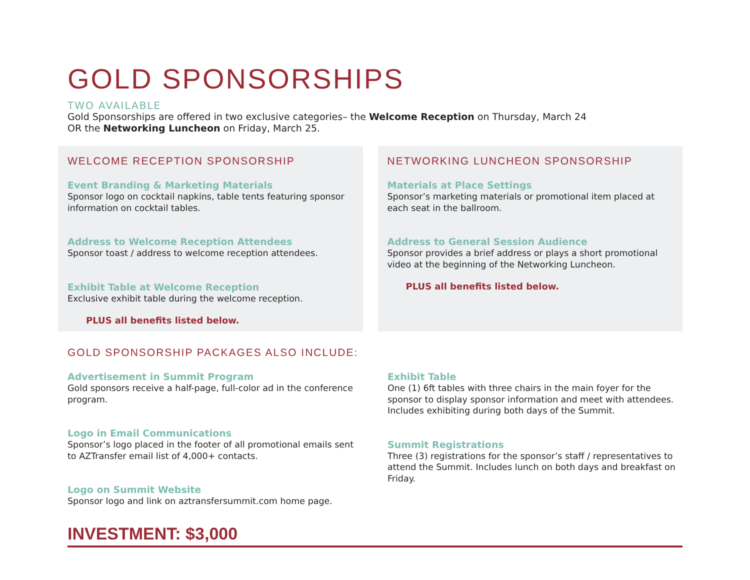GOLD SPONSORSHIPS
TWO AVAILABLE
Gold Sponsorships are offered in two exclusive categories– the Welcome Reception on Thursday, March 24
OR the Networking Luncheon on Friday, March 25.
WELCOME RECEPTION SPONSORSHIP
Event Branding & Marketing Materials
Sponsor logo on cocktail napkins, table tents featuring sponsor information on cocktail tables.
Address to Welcome Reception Attendees
Sponsor toast / address to welcome reception attendees.
Exhibit Table at Welcome Reception
Exclusive exhibit table during the welcome reception.
PLUS all benefits listed below.
NETWORKING LUNCHEON SPONSORSHIP
Materials at Place Settings
Sponsor’s marketing materials or promotional item placed at each seat in the ballroom.
Address to General Session Audience
Sponsor provides a brief address or plays a short promotional video at the beginning of the Networking Luncheon.
PLUS all benefits listed below.
GOLD SPONSORSHIP PACKAGES ALSO INCLUDE:
Advertisement in Summit Program
Gold sponsors receive a half-page, full-color ad in the conference program.
Logo in Email Communications
Sponsor’s logo placed in the footer of all promotional emails sent to AZTransfer email list of 4,000+ contacts.
Logo on Summit Website
Sponsor logo and link on aztransfersummit.com home page.
Exhibit Table
One (1) 6ft tables with three chairs in the main foyer for the sponsor to display sponsor information and meet with attendees. Includes exhibiting during both days of the Summit.
Summit Registrations
Three (3) registrations for the sponsor’s staff / representatives to attend the Summit. Includes lunch on both days and breakfast on Friday.
INVESTMENT: $3,000